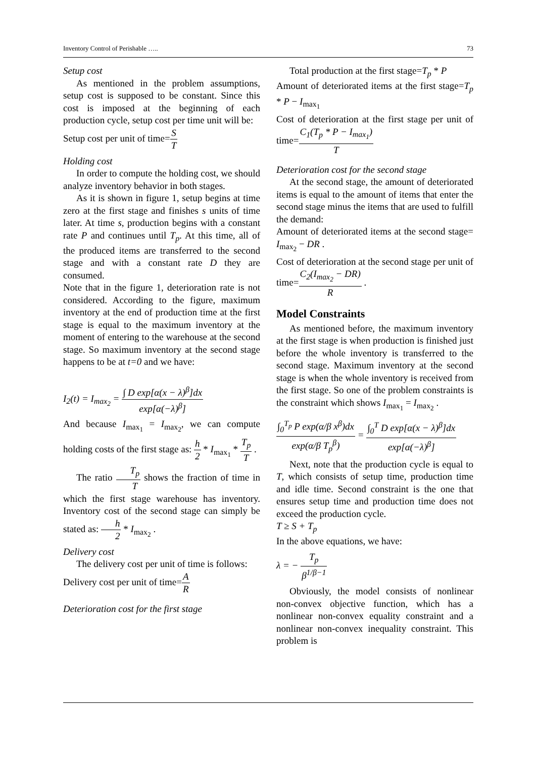Inventory Control of Perishable ….. 73
Setup cost
As mentioned in the problem assumptions, setup cost is supposed to be constant. Since this cost is imposed at the beginning of each production cycle, setup cost per time unit will be:
Setup cost per unit of time=S T
Holding cost
In order to compute the holding cost, we should analyze inventory behavior in both stages.
As it is shown in figure 1, setup begins at time zero at the first stage and finishes s units of time later. At time s, production begins with a constant rate P and continues until T<sub>p</sub>. At this time, all of the produced items are transferred to the second stage and with a constant rate D they are consumed.
Note that in the figure 1, deterioration rate is not considered. According to the figure, maximum inventory at the end of production time at the first stage is equal to the maximum inventory at the moment of entering to the warehouse at the second stage. So maximum inventory at the second stage happens to be at t=0 and we have:
I<sub>2</sub>(t) = I<sub>max<sub>2</sub></sub> = ∫ D exp[α(x − λ)<sup>β</sup>]dx exp[α(−λ)<sup>β</sup>]
And because I<sub>max<sub>1</sub></sub> = I<sub>max<sub>2</sub></sub>, we can compute holding costs of the first stage as: h 2 * I<sub>max<sub>1</sub></sub> * T<sub>p</sub> T .
The ratio T<sub>p</sub> T shows the fraction of time in which the first stage warehouse has inventory. Inventory cost of the second stage can simply be stated as: h 2 * I<sub>max<sub>2</sub></sub> .
Delivery cost
The delivery cost per unit of time is follows:
Delivery cost per unit of time=A R
Deterioration cost for the first stage
Total production at the first stage=T<sub>p</sub> * P
Amount of deteriorated items at the first stage=T<sub>p</sub> * P − I<sub>max<sub>1</sub></sub>
Cost of deterioration at the first stage per unit of time=C<sub>1</sub>(T<sub>p</sub> * P − I<sub>max<sub>1</sub></sub>) T
Deterioration cost for the second stage
At the second stage, the amount of deteriorated items is equal to the amount of items that enter the second stage minus the items that are used to fulfill the demand:
Amount of deteriorated items at the second stage= I<sub>max<sub>2</sub></sub> − DR .
Cost of deterioration at the second stage per unit of time=C<sub>2</sub>(I<sub>max<sub>2</sub></sub> − DR) R .
Model Constraints
As mentioned before, the maximum inventory at the first stage is when production is finished just before the whole inventory is transferred to the second stage. Maximum inventory at the second stage is when the whole inventory is received from the first stage. So one of the problem constraints is the constraint which shows I<sub>max<sub>1</sub></sub> = I<sub>max<sub>2</sub></sub> .
∫<sub>0</sub><sup>T<sub>p</sub></sup> P exp(α/β x<sup>β</sup>)dx exp(α/β T<sub>p</sub><sup>β</sup>) = ∫<sub>0</sub><sup>T</sup> D exp[α(x − λ)<sup>β</sup>]dx exp[α(−λ)<sup>β</sup>]
Next, note that the production cycle is equal to T, which consists of setup time, production time and idle time. Second constraint is the one that ensures setup time and production time does not exceed the production cycle.
T ≥ S + T<sub>p</sub>
In the above equations, we have:
λ = − T<sub>p</sub> β<sup>1/β−1</sup>
Obviously, the model consists of nonlinear non-convex objective function, which has a nonlinear non-convex equality constraint and a nonlinear non-convex inequality constraint. This problem is